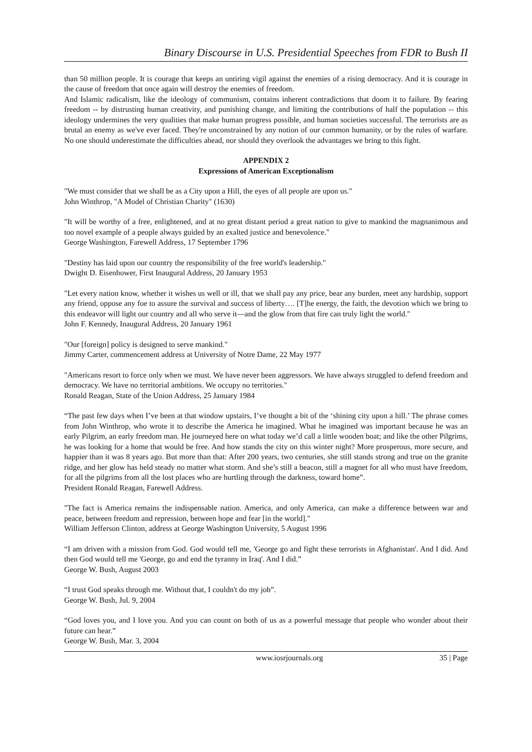Binary Discourse in U.S. Presidential Speeches from FDR to Bush II
than 50 million people. It is courage that keeps an untiring vigil against the enemies of a rising democracy. And it is courage in the cause of freedom that once again will destroy the enemies of freedom.
And Islamic radicalism, like the ideology of communism, contains inherent contradictions that doom it to failure. By fearing freedom -- by distrusting human creativity, and punishing change, and limiting the contributions of half the population -- this ideology undermines the very qualities that make human progress possible, and human societies successful. The terrorists are as brutal an enemy as we've ever faced. They're unconstrained by any notion of our common humanity, or by the rules of warfare. No one should underestimate the difficulties ahead, nor should they overlook the advantages we bring to this fight.
APPENDIX 2
Expressions of American Exceptionalism
"We must consider that we shall be as a City upon a Hill, the eyes of all people are upon us."
John Winthrop, "A Model of Christian Charity" (1630)
"It will be worthy of a free, enlightened, and at no great distant period a great nation to give to mankind the magnanimous and too novel example of a people always guided by an exalted justice and benevolence."
George Washington, Farewell Address, 17 September 1796
"Destiny has laid upon our country the responsibility of the free world's leadership."
Dwight D. Eisenhower, First Inaugural Address, 20 January 1953
"Let every nation know, whether it wishes us well or ill, that we shall pay any price, bear any burden, meet any hardship, support any friend, oppose any foe to assure the survival and success of liberty…. [T]he energy, the faith, the devotion which we bring to this endeavor will light our country and all who serve it—and the glow from that fire can truly light the world."
John F. Kennedy, Inaugural Address, 20 January 1961
"Our [foreign] policy is designed to serve mankind."
Jimmy Carter, commencement address at University of Notre Dame, 22 May 1977
"Americans resort to force only when we must. We have never been aggressors. We have always struggled to defend freedom and democracy. We have no territorial ambitions. We occupy no territories."
Ronald Reagan, State of the Union Address, 25 January 1984
“The past few days when I’ve been at that window upstairs, I’ve thought a bit of the ‘shining city upon a hill.’ The phrase comes from John Winthrop, who wrote it to describe the America he imagined. What he imagined was important because he was an early Pilgrim, an early freedom man. He journeyed here on what today we’d call a little wooden boat; and like the other Pilgrims, he was looking for a home that would be free. And how stands the city on this winter night? More prosperous, more secure, and happier than it was 8 years ago. But more than that: After 200 years, two centuries, she still stands strong and true on the granite ridge, and her glow has held steady no matter what storm. And she’s still a beacon, still a magnet for all who must have freedom, for all the pilgrims from all the lost places who are hurtling through the darkness, toward home”.
President Ronald Reagan, Farewell Address.
"The fact is America remains the indispensable nation. America, and only America, can make a difference between war and peace, between freedom and repression, between hope and fear [in the world]."
William Jefferson Clinton, address at George Washington University, 5 August 1996
“I am driven with a mission from God. God would tell me, 'George go and fight these terrorists in Afghanistan'. And I did. And then God would tell me 'George, go and end the tyranny in Iraq'. And I did.”
George W. Bush, August 2003
“I trust God speaks through me. Without that, I couldn't do my job”.
George W. Bush, Jul. 9, 2004
“God loves you, and I love you. And you can count on both of us as a powerful message that people who wonder about their future can hear.”
George W. Bush, Mar. 3, 2004
www.iosrjournals.org 35 | Page